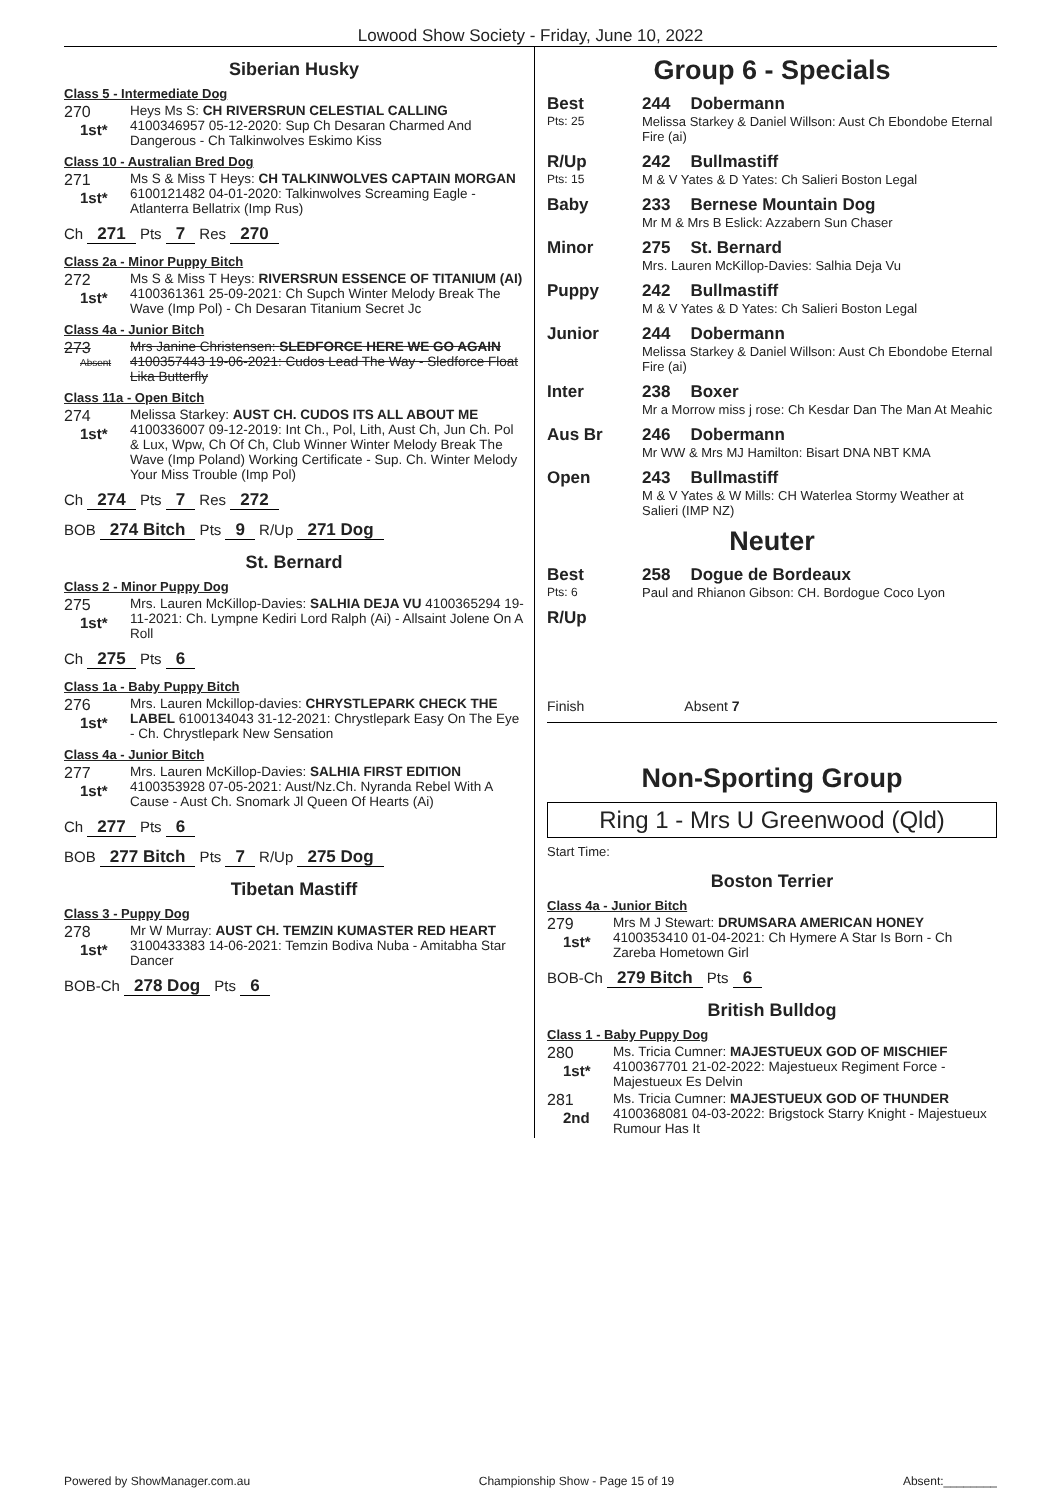Lowood Show Society - Friday, June 10, 2022
Siberian Husky
Class 5 - Intermediate Dog
270
1st*
Heys Ms S: CH RIVERSRUN CELESTIAL CALLING 4100346957 05-12-2020: Sup Ch Desaran Charmed And Dangerous - Ch Talkinwolves Eskimo Kiss
Class 10 - Australian Bred Dog
271
1st*
Ms S & Miss T Heys: CH TALKINWOLVES CAPTAIN MORGAN 6100121482 04-01-2020: Talkinwolves Screaming Eagle - Atlanterra Bellatrix (Imp Rus)
Ch 271 Pts 7 Res 270
Class 2a - Minor Puppy Bitch
272
1st*
Ms S & Miss T Heys: RIVERSRUN ESSENCE OF TITANIUM (AI) 4100361361 25-09-2021: Ch Supch Winter Melody Break The Wave (Imp Pol) - Ch Desaran Titanium Secret Jc
Class 4a - Junior Bitch
273
Absent
Mrs Janine Christensen: SLEDFORCE HERE WE GO AGAIN 4100357443 19-06-2021: Cudos Lead The Way - Sledforce Float Lika Butterfly
Class 11a - Open Bitch
274
1st*
Melissa Starkey: AUST CH. CUDOS ITS ALL ABOUT ME 4100336007 09-12-2019: Int Ch., Pol, Lith, Aust Ch, Jun Ch. Pol & Lux, Wpw, Ch Of Ch, Club Winner Winter Melody Break The Wave (Imp Poland) Working Certificate - Sup. Ch. Winter Melody Your Miss Trouble (Imp Pol)
Ch 274 Pts 7 Res 272
BOB 274 Bitch Pts 9 R/Up 271 Dog
St. Bernard
Class 2 - Minor Puppy Dog
275
1st*
Mrs. Lauren McKillop-Davies: SALHIA DEJA VU 4100365294 19-11-2021: Ch. Lympne Kediri Lord Ralph (Ai) - Allsaint Jolene On A Roll
Ch 275 Pts 6
Class 1a - Baby Puppy Bitch
276
1st*
Mrs. Lauren Mckillop-davies: CHRYSTLEPARK CHECK THE LABEL 6100134043 31-12-2021: Chrystlepark Easy On The Eye - Ch. Chrystlepark New Sensation
Class 4a - Junior Bitch
277
1st*
Mrs. Lauren McKillop-Davies: SALHIA FIRST EDITION 4100353928 07-05-2021: Aust/Nz.Ch. Nyranda Rebel With A Cause - Aust Ch. Snomark Jl Queen Of Hearts (Ai)
Ch 277 Pts 6
BOB 277 Bitch Pts 7 R/Up 275 Dog
Tibetan Mastiff
Class 3 - Puppy Dog
278
1st*
Mr W Murray: AUST CH. TEMZIN KUMASTER RED HEART 3100433383 14-06-2021: Temzin Bodiva Nuba - Amitabha Star Dancer
BOB-Ch 278 Dog Pts 6
Group 6 - Specials
Best
Pts: 25
244 Dobermann
Melissa Starkey & Daniel Willson: Aust Ch Ebondobe Eternal Fire (ai)
R/Up
Pts: 15
242 Bullmastiff
M & V Yates & D Yates: Ch Salieri Boston Legal
Baby 233 Bernese Mountain Dog
Mr M & Mrs B Eslick: Azzabern Sun Chaser
Minor 275 St. Bernard
Mrs. Lauren McKillop-Davies: Salhia Deja Vu
Puppy 242 Bullmastiff
M & V Yates & D Yates: Ch Salieri Boston Legal
Junior 244 Dobermann
Melissa Starkey & Daniel Willson: Aust Ch Ebondobe Eternal Fire (ai)
Inter 238 Boxer
Mr a Morrow miss j rose: Ch Kesdar Dan The Man At Meahic
Aus Br 246 Dobermann
Mr WW & Mrs MJ Hamilton: Bisart DNA NBT KMA
Open 243 Bullmastiff
M & V Yates & W Mills: CH Waterlea Stormy Weather at Salieri (IMP NZ)
Neuter
Best
Pts: 6
258 Dogue de Bordeaux
Paul and Rhianon Gibson: CH. Bordogue Coco Lyon
R/Up
Finish Absent 7
Non-Sporting Group
Ring 1 - Mrs U Greenwood (Qld)
Start Time:
Boston Terrier
Class 4a - Junior Bitch
279
1st*
Mrs M J Stewart: DRUMSARA AMERICAN HONEY 4100353410 01-04-2021: Ch Hymere A Star Is Born - Ch Zareba Hometown Girl
BOB-Ch 279 Bitch Pts 6
British Bulldog
Class 1 - Baby Puppy Dog
280
1st*
Ms. Tricia Cumner: MAJESTUEUX GOD OF MISCHIEF 4100367701 21-02-2022: Majestueux Regiment Force - Majestueux Es Delvin
281
2nd
Ms. Tricia Cumner: MAJESTUEUX GOD OF THUNDER 4100368081 04-03-2022: Brigstock Starry Knight - Majestueux Rumour Has It
Powered by ShowManager.com.au Championship Show - Page 15 of 19 Absent:________